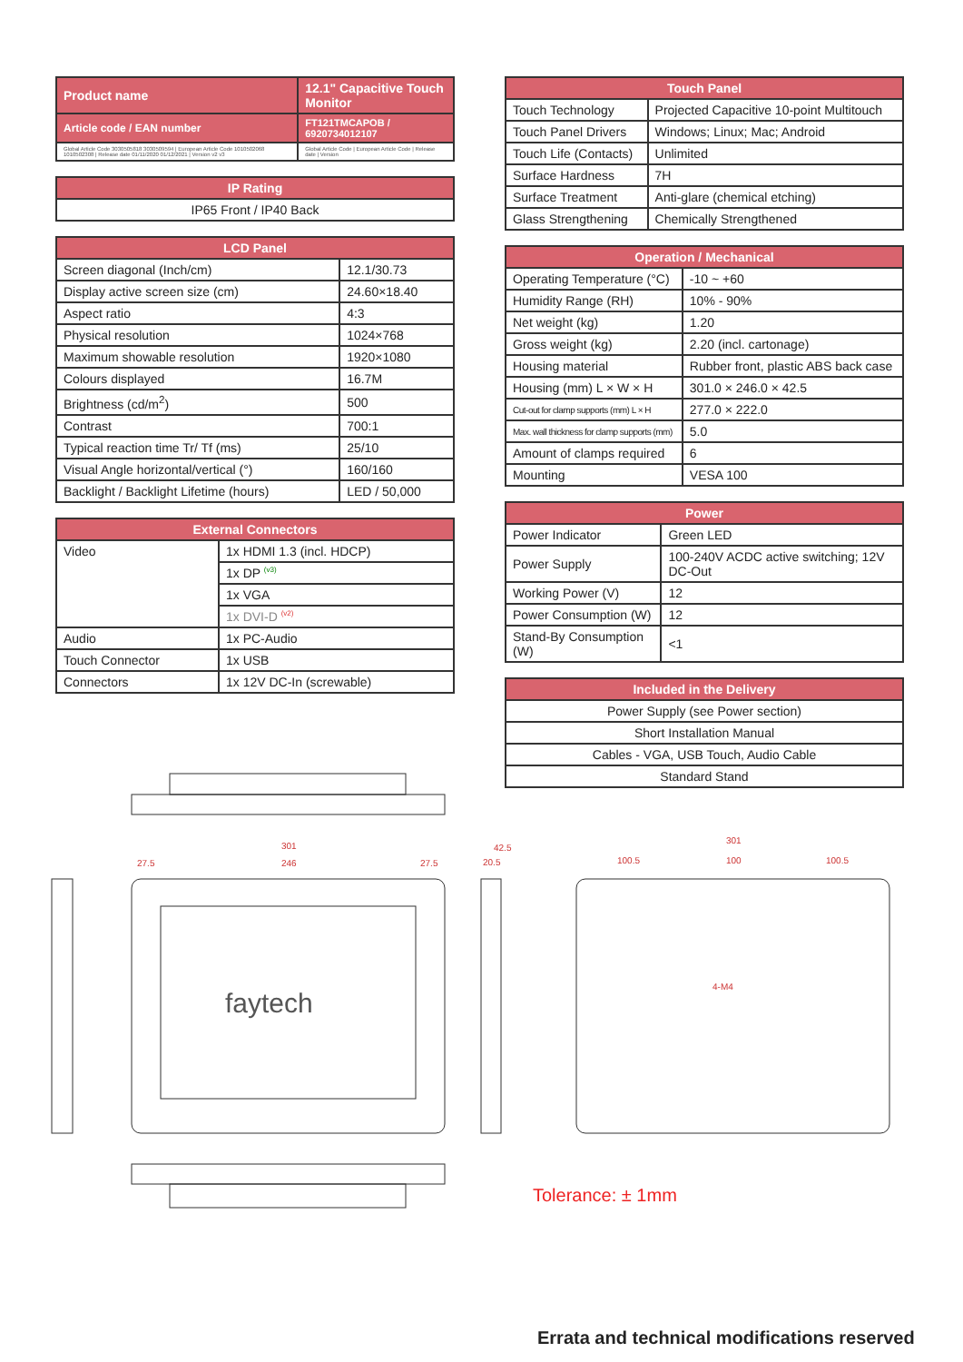| Product name | 12.1" Capacitive Touch Monitor |
| --- | --- |
| Article code / EAN number | FT121TMCAPOB / 6920734012107 |
| Global Article Code 3030505818 3030509594 / European Article Code 1010502068 1010502308 / Release date 01/11/2020 01/12/2021 / Version v2 v3 | Global Article Code / European Article Code / Release date / Version |
| IP Rating |
| --- |
| IP65 Front / IP40 Back |
| LCD Panel | |
| --- | --- |
| Screen diagonal (Inch/cm) | 12.1/30.73 |
| Display active screen size (cm) | 24.60×18.40 |
| Aspect ratio | 4:3 |
| Physical resolution | 1024×768 |
| Maximum showable resolution | 1920×1080 |
| Colours displayed | 16.7M |
| Brightness (cd/m<sup>2</sup>) | 500 |
| Contrast | 700:1 |
| Typical reaction time Tr/ Tf (ms) | 25/10 |
| Visual Angle horizontal/vertical (°) | 160/160 |
| Backlight / Backlight Lifetime (hours) | LED / 50,000 |
| External Connectors | |
| --- | --- |
| Video | 1x HDMI 1.3 (incl. HDCP) |
| | 1x DP <sup>(v3)</sup> |
| | 1x VGA |
| | 1x DVI-D <sup>(v2)</sup> |
| Audio | 1x PC-Audio |
| Touch Connector | 1x USB |
| Connectors | 1x 12V DC-In (screwable) |
| Touch Panel | |
| --- | --- |
| Touch Technology | Projected Capacitive 10-point Multitouch |
| Touch Panel Drivers | Windows; Linux; Mac; Android |
| Touch Life (Contacts) | Unlimited |
| Surface Hardness | 7H |
| Surface Treatment | Anti-glare (chemical etching) |
| Glass Strengthening | Chemically Strengthened |
| Operation / Mechanical | |
| --- | --- |
| Operating Temperature (°C) | -10 ~ +60 |
| Humidity Range (RH) | 10% - 90% |
| Net weight (kg) | 1.20 |
| Gross weight (kg) | 2.20 (incl. cartonage) |
| Housing material | Rubber front, plastic ABS back case |
| Housing (mm) L × W × H | 301.0 × 246.0 × 42.5 |
| Cut-out for clamp supports (mm) L × H | 277.0 × 222.0 |
| Max. wall thickness for clamp supports (mm) | 5.0 |
| Amount of clamps required | 6 |
| Mounting | VESA 100 |
| Power | |
| --- | --- |
| Power Indicator | Green LED |
| Power Supply | 100-240V ACDC active switching; 12V DC-Out |
| Working Power (V) | 12 |
| Power Consumption (W) | 12 |
| Stand-By Consumption (W) | <1 |
| Included in the Delivery |
| --- |
| Power Supply (see Power section) |
| Short Installation Manual |
| Cables - VGA, USB Touch, Audio Cable |
| Standard Stand |
faytech
301
246
27.5
27.5
42.5
20.5
301
100.5
100
100.5
4-M4
Tolerance: ± 1mm
Errata and technical modifications reserved